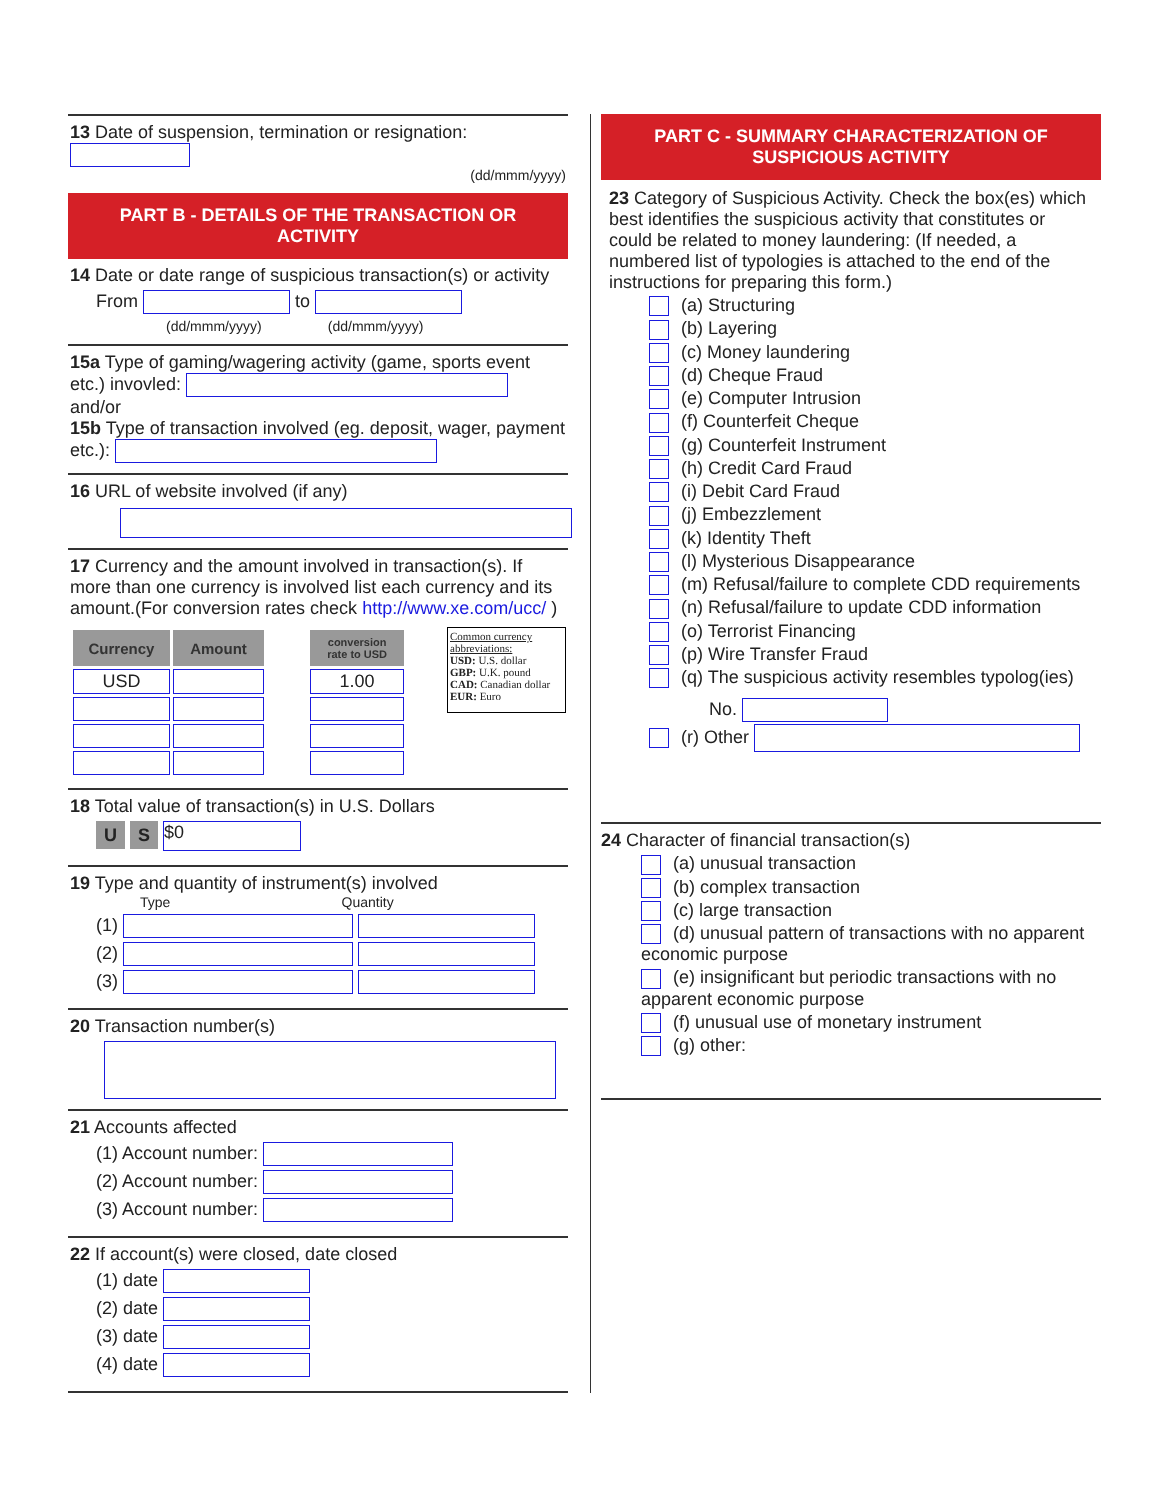13 Date of suspension, termination or resignation:
(dd/mmm/yyyy)
PART B - DETAILS OF THE TRANSACTION OR ACTIVITY
14 Date or date range of suspicious transaction(s) or activity
From to
(dd/mmm/yyyy) (dd/mmm/yyyy)
15a Type of gaming/wagering activity (game, sports event etc.) invovled:
and/or
15b Type of transaction involved (eg. deposit, wager, payment etc.):
16 URL of website involved (if any)
17 Currency and the amount involved in transaction(s). If more than one currency is involved list each currency and its amount.(For conversion rates check http://www.xe.com/ucc/ )
| Currency | Amount |
| --- | --- |
| USD | |
| conversion rate to USD |
| --- |
| 1.00 |
Common currency abbreviations:
USD: U.S. dollar
GBP: U.K. pound
CAD: Canadian dollar
EUR: Euro
18 Total value of transaction(s) in U.S. Dollars
U S $0
19 Type and quantity of instrument(s) involved
Type Quantity
(1)
(2)
(3)
20 Transaction number(s)
21 Accounts affected
(1) Account number:
(2) Account number:
(3) Account number:
22 If account(s) were closed, date closed
(1) date
(2) date
(3) date
(4) date
PART C - SUMMARY CHARACTERIZATION OF SUSPICIOUS ACTIVITY
23 Category of Suspicious Activity. Check the box(es) which best identifies the suspicious activity that constitutes or could be related to money laundering: (If needed, a numbered list of typologies is attached to the end of the instructions for preparing this form.)
(a) Structuring
(b) Layering
(c) Money laundering
(d) Cheque Fraud
(e) Computer Intrusion
(f) Counterfeit Cheque
(g) Counterfeit Instrument
(h) Credit Card Fraud
(i) Debit Card Fraud
(j) Embezzlement
(k) Identity Theft
(l) Mysterious Disappearance
(m) Refusal/failure to complete CDD requirements
(n) Refusal/failure to update CDD information
(o) Terrorist Financing
(p) Wire Transfer Fraud
(q) The suspicious activity resembles typolog(ies)
No.
(r) Other
24 Character of financial transaction(s)
(a) unusual transaction
(b) complex transaction
(c) large transaction
(d) unusual pattern of transactions with no apparent economic purpose
(e) insignificant but periodic transactions with no apparent economic purpose
(f) unusual use of monetary instrument
(g) other: